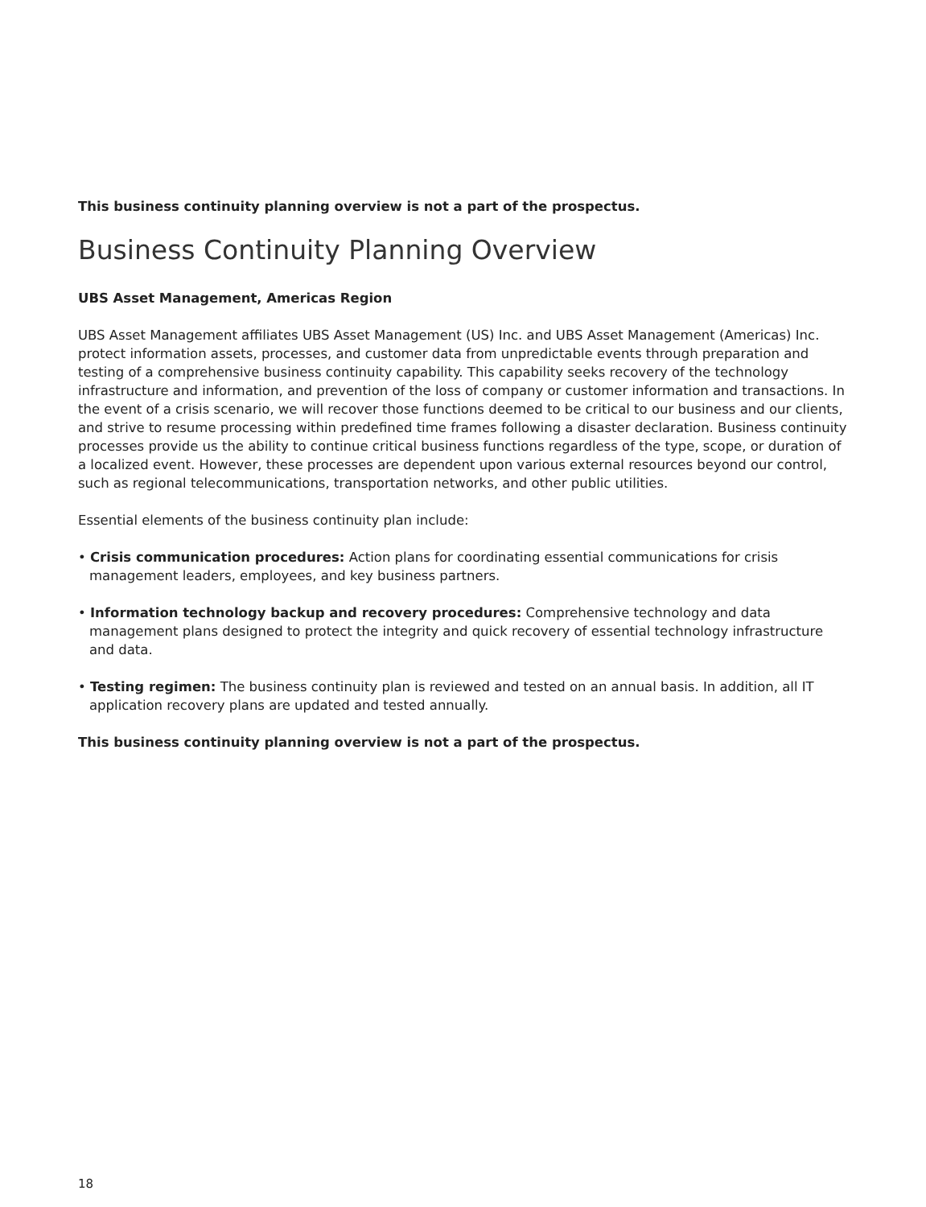This business continuity planning overview is not a part of the prospectus.
Business Continuity Planning Overview
UBS Asset Management, Americas Region
UBS Asset Management affiliates UBS Asset Management (US) Inc. and UBS Asset Management (Americas) Inc. protect information assets, processes, and customer data from unpredictable events through preparation and testing of a comprehensive business continuity capability. This capability seeks recovery of the technology infrastructure and information, and prevention of the loss of company or customer information and transactions. In the event of a crisis scenario, we will recover those functions deemed to be critical to our business and our clients, and strive to resume processing within predefined time frames following a disaster declaration. Business continuity processes provide us the ability to continue critical business functions regardless of the type, scope, or duration of a localized event. However, these processes are dependent upon various external resources beyond our control, such as regional telecommunications, transportation networks, and other public utilities.
Essential elements of the business continuity plan include:
• Crisis communication procedures: Action plans for coordinating essential communications for crisis management leaders, employees, and key business partners.
• Information technology backup and recovery procedures: Comprehensive technology and data management plans designed to protect the integrity and quick recovery of essential technology infrastructure and data.
• Testing regimen: The business continuity plan is reviewed and tested on an annual basis. In addition, all IT application recovery plans are updated and tested annually.
This business continuity planning overview is not a part of the prospectus.
18